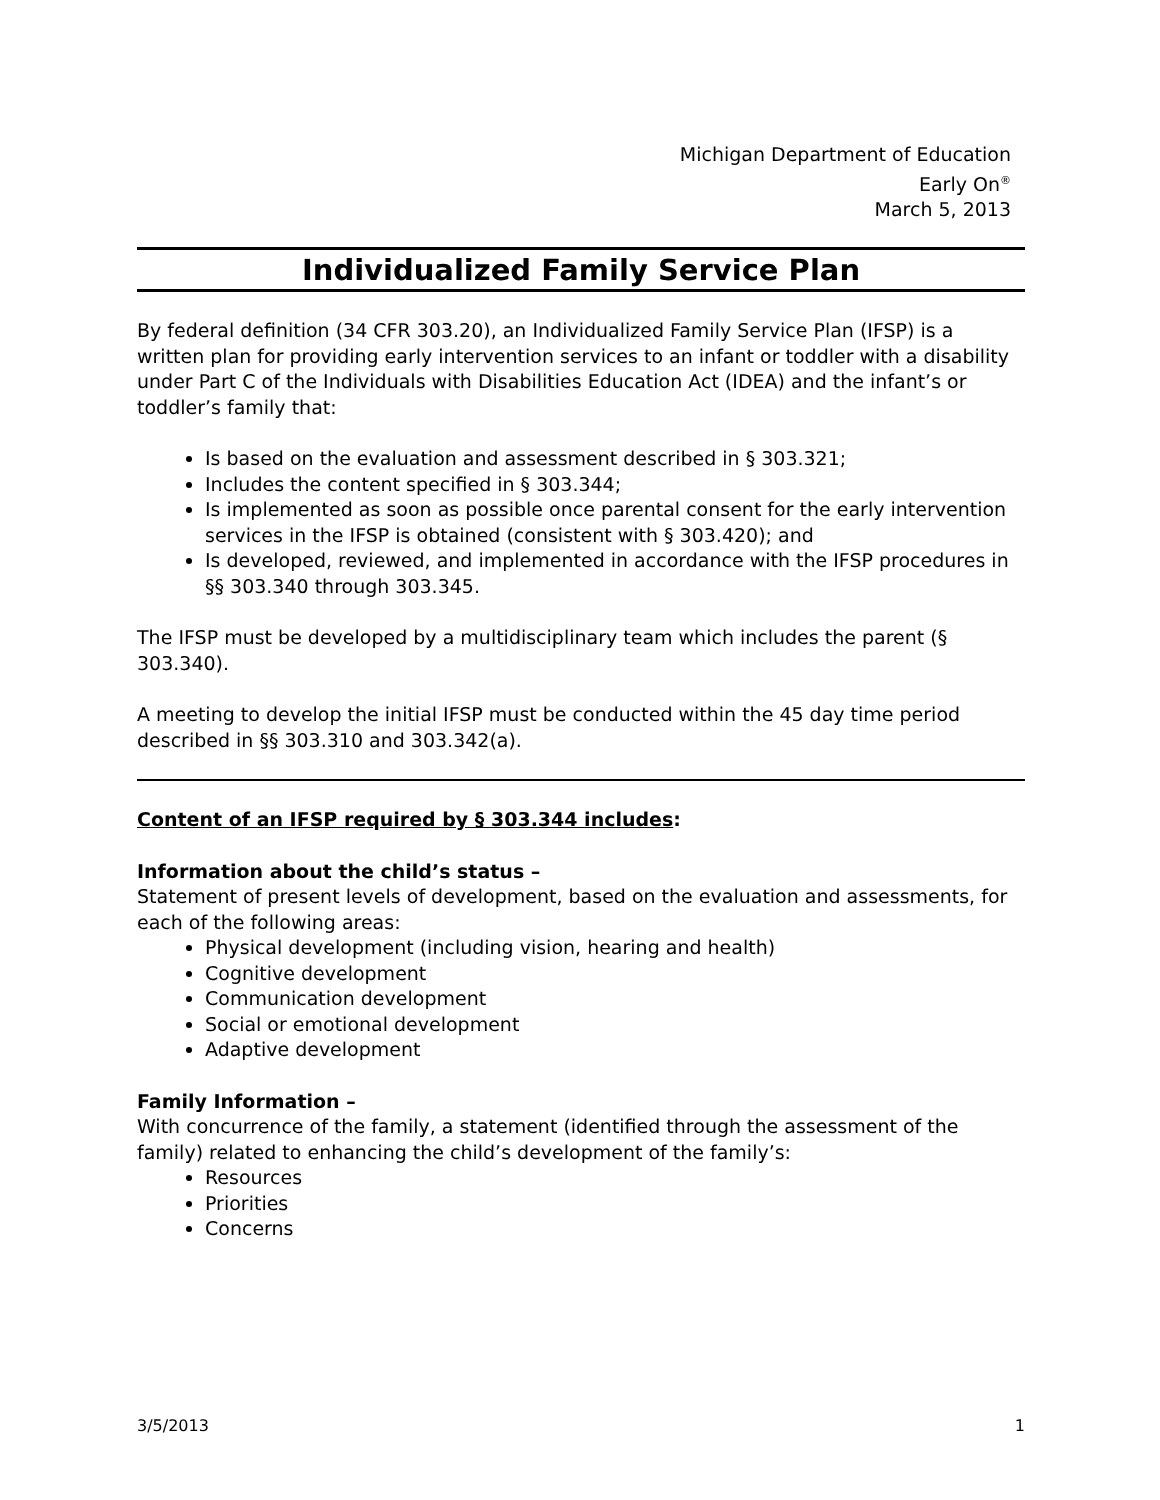Michigan Department of Education
Early On<sup>®</sup>
March 5, 2013
Individualized Family Service Plan
By federal definition (34 CFR 303.20), an Individualized Family Service Plan (IFSP) is a written plan for providing early intervention services to an infant or toddler with a disability under Part C of the Individuals with Disabilities Education Act (IDEA) and the infant’s or toddler’s family that:
Is based on the evaluation and assessment described in § 303.321;
Includes the content specified in § 303.344;
Is implemented as soon as possible once parental consent for the early intervention services in the IFSP is obtained (consistent with § 303.420); and
Is developed, reviewed, and implemented in accordance with the IFSP procedures in §§ 303.340 through 303.345.
The IFSP must be developed by a multidisciplinary team which includes the parent (§ 303.340).
A meeting to develop the initial IFSP must be conducted within the 45 day time period described in §§ 303.310 and 303.342(a).
Content of an IFSP required by § 303.344 includes:
Information about the child’s status –
Statement of present levels of development, based on the evaluation and assessments, for each of the following areas:
Physical development (including vision, hearing and health)
Cognitive development
Communication development
Social or emotional development
Adaptive development
Family Information –
With concurrence of the family, a statement (identified through the assessment of the family) related to enhancing the child’s development of the family’s:
Resources
Priorities
Concerns
3/5/2013 1